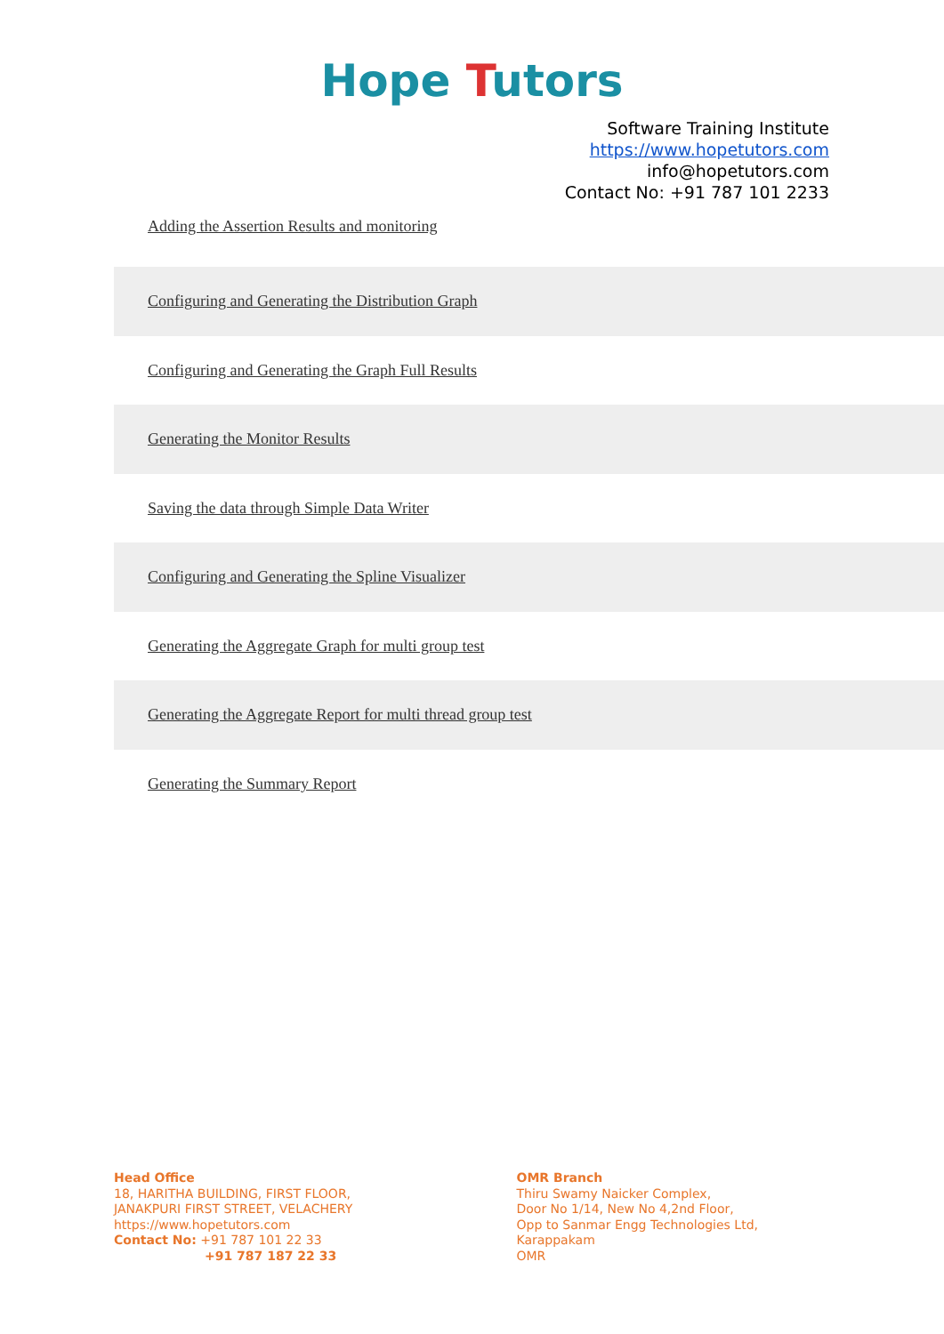Hope Tutors
Software Training Institute
https://www.hopetutors.com
info@hopetutors.com
Contact No: +91 787 101 2233
Adding the Assertion Results and monitoring
Configuring and Generating the Distribution Graph
Configuring and Generating the Graph Full Results
Generating the Monitor Results
Saving the data through Simple Data Writer
Configuring and Generating the Spline Visualizer
Generating the Aggregate Graph for multi group test
Generating the Aggregate Report for multi thread group test
Generating the Summary Report
Head Office
18, HARITHA BUILDING, FIRST FLOOR,
JANAKPURI FIRST STREET, VELACHERY
https://www.hopetutors.com
Contact No: +91 787 101 22 33
+91 787 187 22 33
OMR Branch
Thiru Swamy Naicker Complex,
Door No 1/14, New No 4,2nd Floor,
Opp to Sanmar Engg Technologies Ltd,
Karappakam
OMR